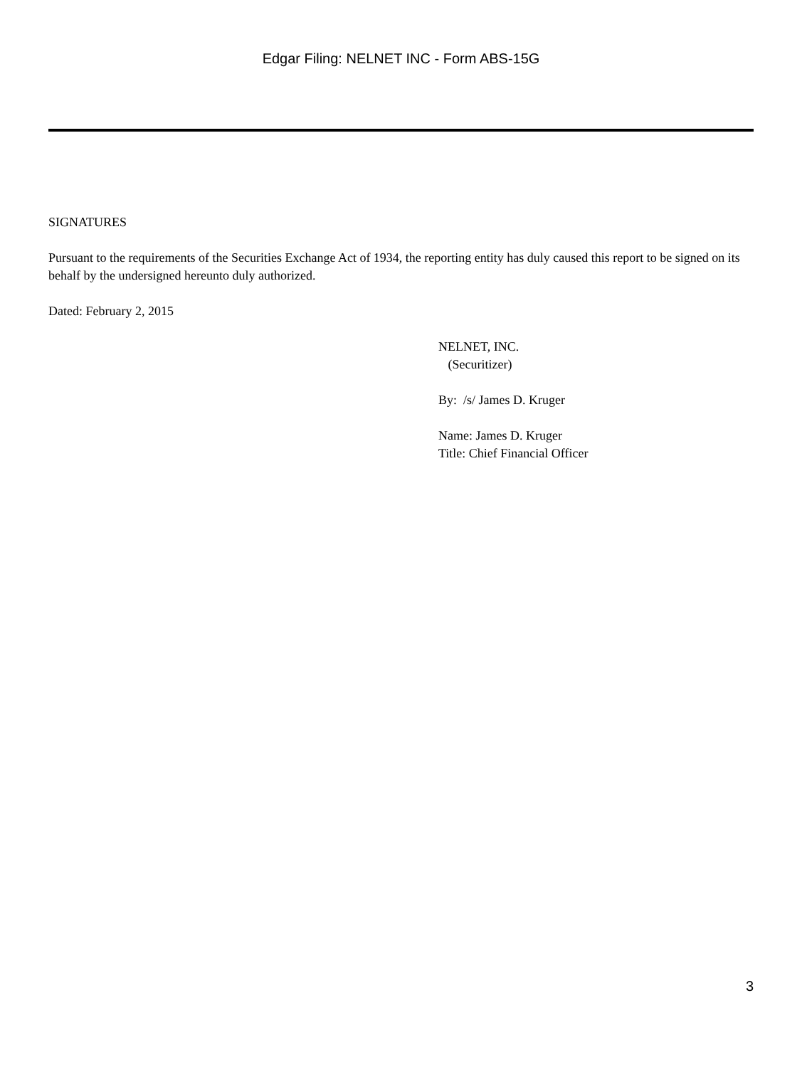Edgar Filing: NELNET INC - Form ABS-15G
SIGNATURES
Pursuant to the requirements of the Securities Exchange Act of 1934, the reporting entity has duly caused this report to be signed on its behalf by the undersigned hereunto duly authorized.
Dated: February 2, 2015
NELNET, INC.
(Securitizer)
By: /s/ James D. Kruger
Name: James D. Kruger
Title: Chief Financial Officer
3